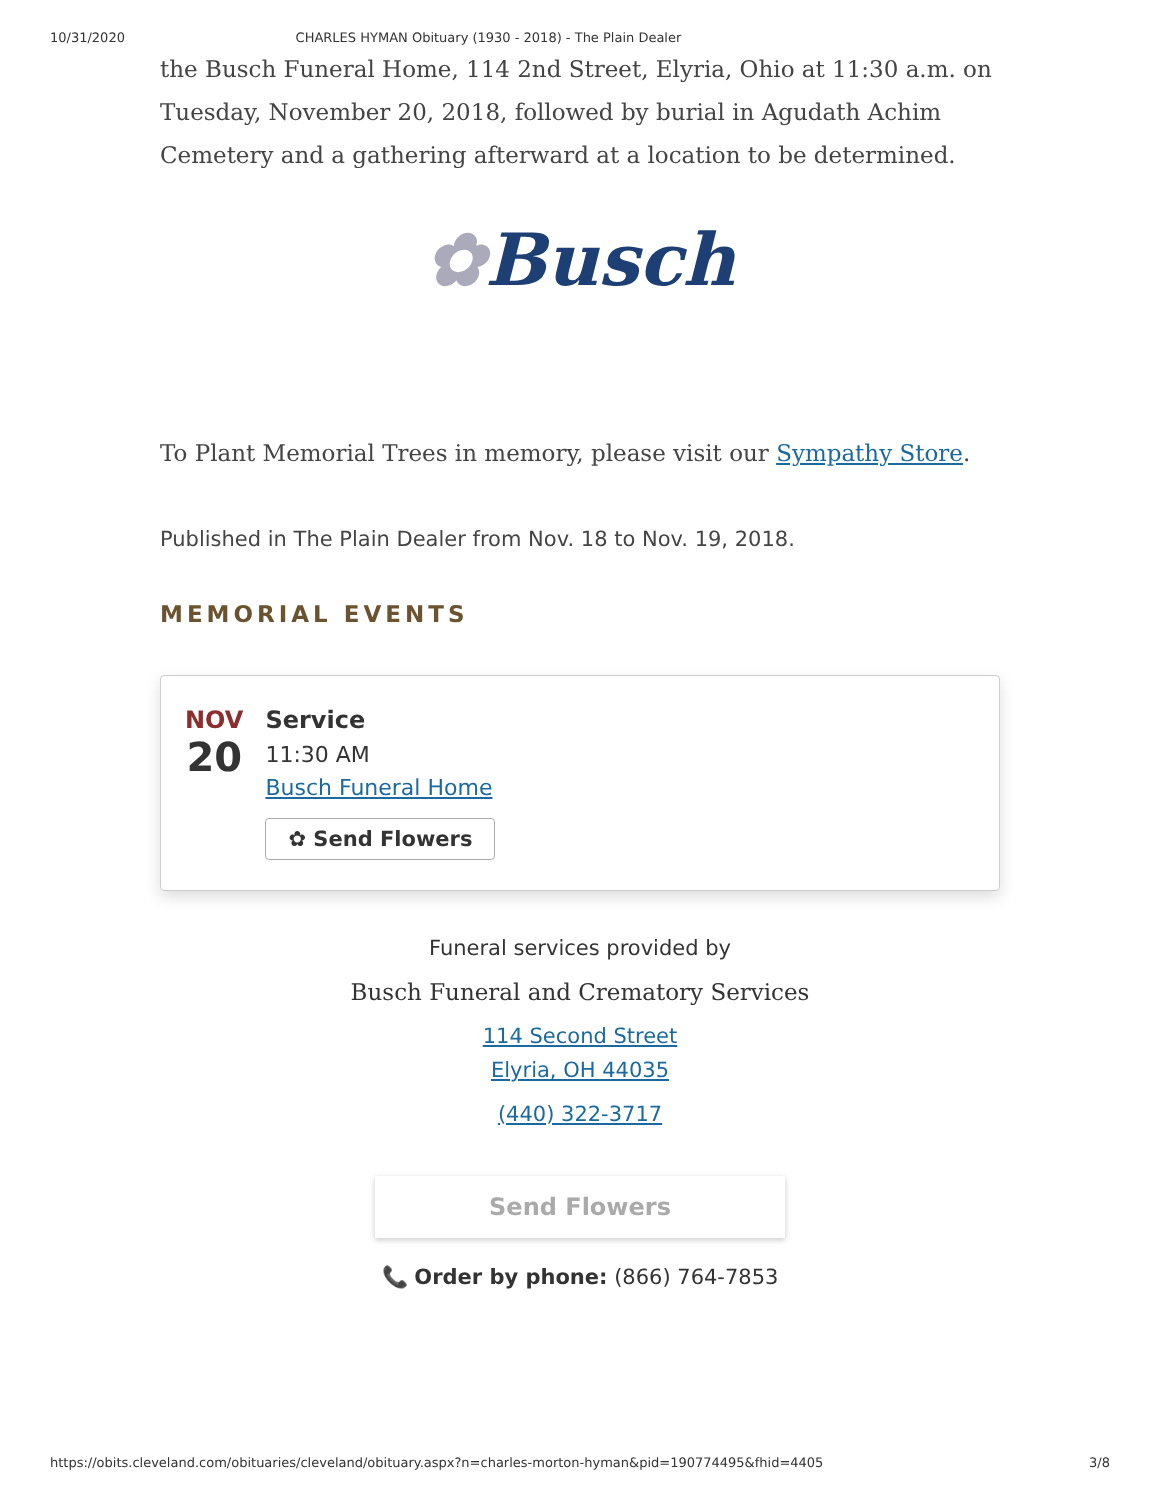10/31/2020 CHARLES HYMAN Obituary (1930 - 2018) - The Plain Dealer
the Busch Funeral Home, 114 2nd Street, Elyria, Ohio at 11:30 a.m. on Tuesday, November 20, 2018, followed by burial in Agudath Achim Cemetery and a gathering afterward at a location to be determined.
✿Busch
To Plant Memorial Trees in memory, please visit our Sympathy Store.
Published in The Plain Dealer from Nov. 18 to Nov. 19, 2018.
MEMORIAL EVENTS
NOV
20
Service
11:30 AM
Busch Funeral Home
✿ Send Flowers
Funeral services provided by
Busch Funeral and Crematory Services
114 Second Street
Elyria, OH 44035
(440) 322-3717
Send Flowers
📞 Order by phone: (866) 764-7853
https://obits.cleveland.com/obituaries/cleveland/obituary.aspx?n=charles-morton-hyman&pid=190774495&fhid=4405 3/8